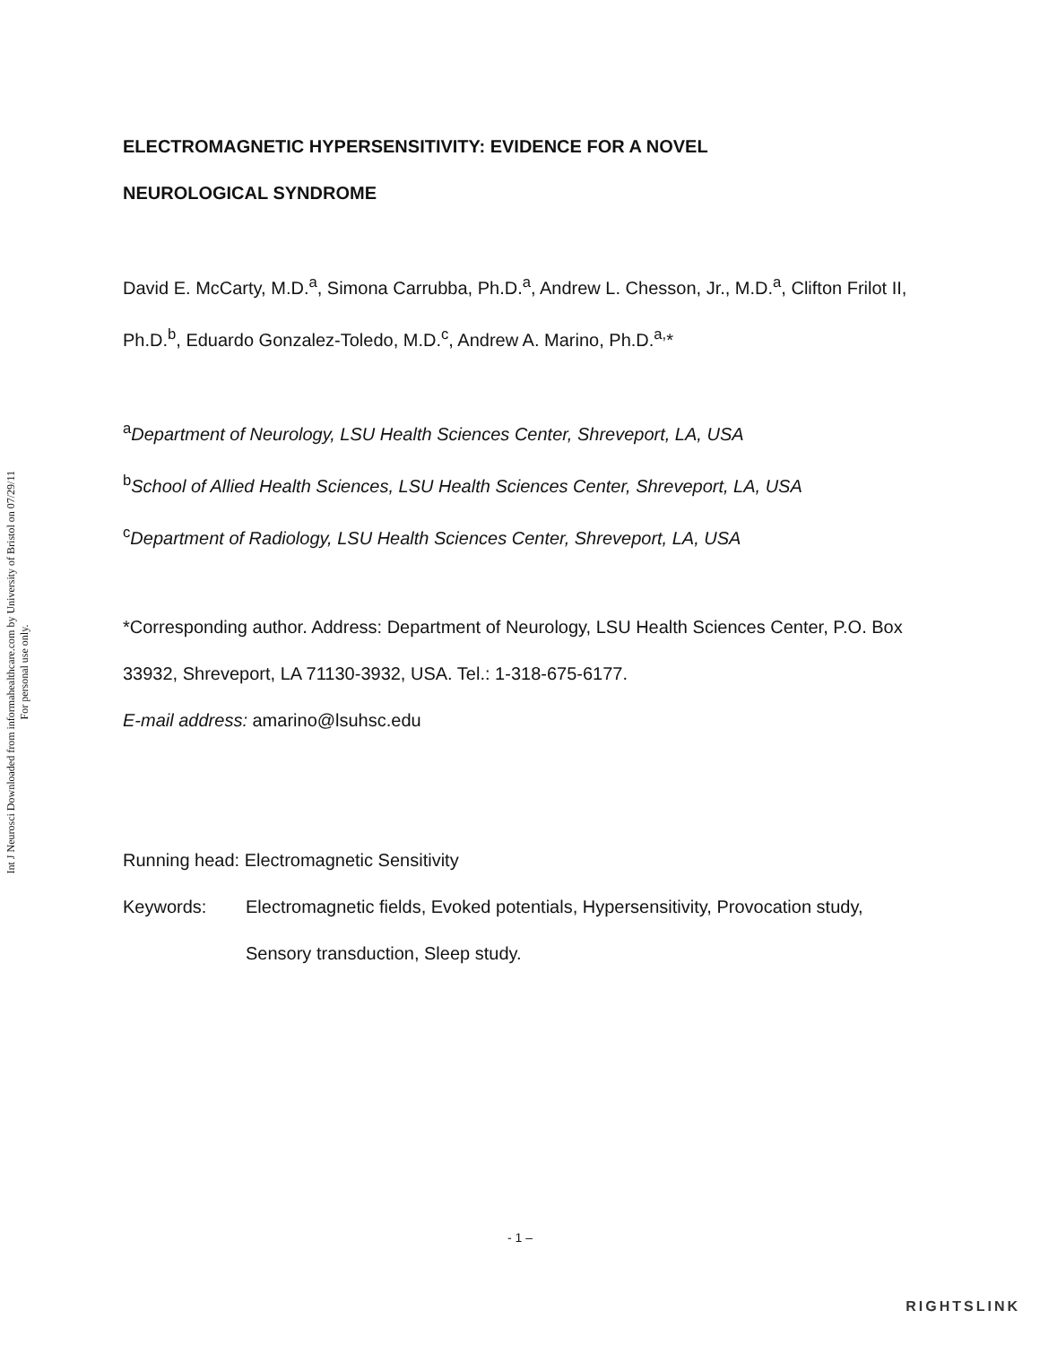Int J Neurosci Downloaded from informahealthcare.com by University of Bristol on 07/29/11
For personal use only.
ELECTROMAGNETIC HYPERSENSITIVITY: EVIDENCE FOR A NOVEL
NEUROLOGICAL SYNDROME
David E. McCarty, M.D.<sup>a</sup>, Simona Carrubba, Ph.D.<sup>a</sup>, Andrew L. Chesson, Jr., M.D.<sup>a</sup>, Clifton Frilot II, Ph.D.<sup>b</sup>, Eduardo Gonzalez-Toledo, M.D.<sup>c</sup>, Andrew A. Marino, Ph.D.<sup>a,</sup>*
<sup>a</sup> Department of Neurology, LSU Health Sciences Center, Shreveport, LA, USA
<sup>b</sup> School of Allied Health Sciences, LSU Health Sciences Center, Shreveport, LA, USA
<sup>c</sup> Department of Radiology, LSU Health Sciences Center, Shreveport, LA, USA
*Corresponding author. Address: Department of Neurology, LSU Health Sciences Center, P.O. Box 33932, Shreveport, LA 71130-3932, USA. Tel.: 1-318-675-6177.
E-mail address: amarino@lsuhsc.edu
Running head: Electromagnetic Sensitivity
Keywords: Electromagnetic fields, Evoked potentials, Hypersensitivity, Provocation study, Sensory transduction, Sleep study.
- 1 –
RIGHTSLINK